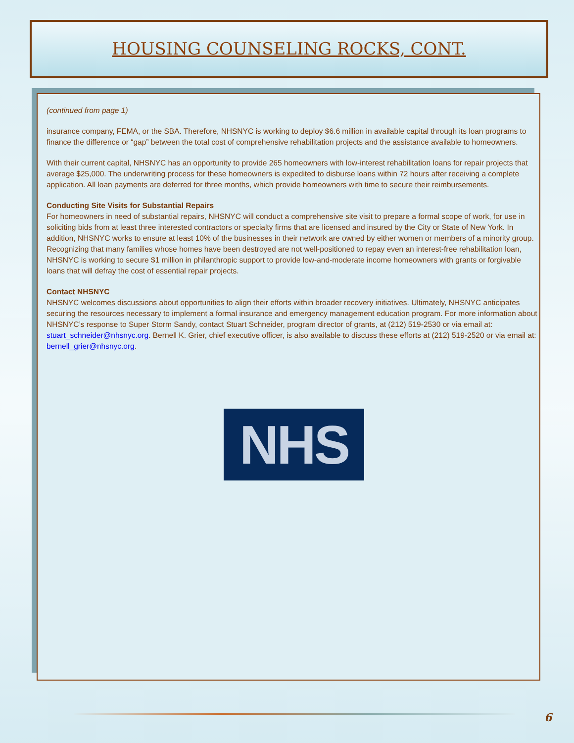HOUSING COUNSELING ROCKS, CONT.
(continued from page 1)
insurance company, FEMA, or the SBA. Therefore, NHSNYC is working to deploy $6.6 million in available capital through its loan programs to finance the difference or “gap” between the total cost of comprehensive rehabilitation projects and the assistance available to homeowners.
With their current capital, NHSNYC has an opportunity to provide 265 homeowners with low-interest rehabilitation loans for repair projects that average $25,000. The underwriting process for these homeowners is expedited to disburse loans within 72 hours after receiving a complete application. All loan payments are deferred for three months, which provide homeowners with time to secure their reimbursements.
Conducting Site Visits for Substantial Repairs
For homeowners in need of substantial repairs, NHSNYC will conduct a comprehensive site visit to prepare a formal scope of work, for use in soliciting bids from at least three interested contractors or specialty firms that are licensed and insured by the City or State of New York. In addition, NHSNYC works to ensure at least 10% of the businesses in their network are owned by either women or members of a minority group. Recognizing that many families whose homes have been destroyed are not well-positioned to repay even an interest-free rehabilitation loan, NHSNYC is working to secure $1 million in philanthropic support to provide low-and-moderate income homeowners with grants or forgivable loans that will defray the cost of essential repair projects.
Contact NHSNYC
NHSNYC welcomes discussions about opportunities to align their efforts within broader recovery initiatives. Ultimately, NHSNYC anticipates securing the resources necessary to implement a formal insurance and emergency management education program. For more information about NHSNYC’s response to Super Storm Sandy, contact Stuart Schneider, program director of grants, at (212) 519-2530 or via email at: stuart_schneider@nhsnyc.org. Bernell K. Grier, chief executive officer, is also available to discuss these efforts at (212) 519-2520 or via email at: bernell_grier@nhsnyc.org.
NHS
6